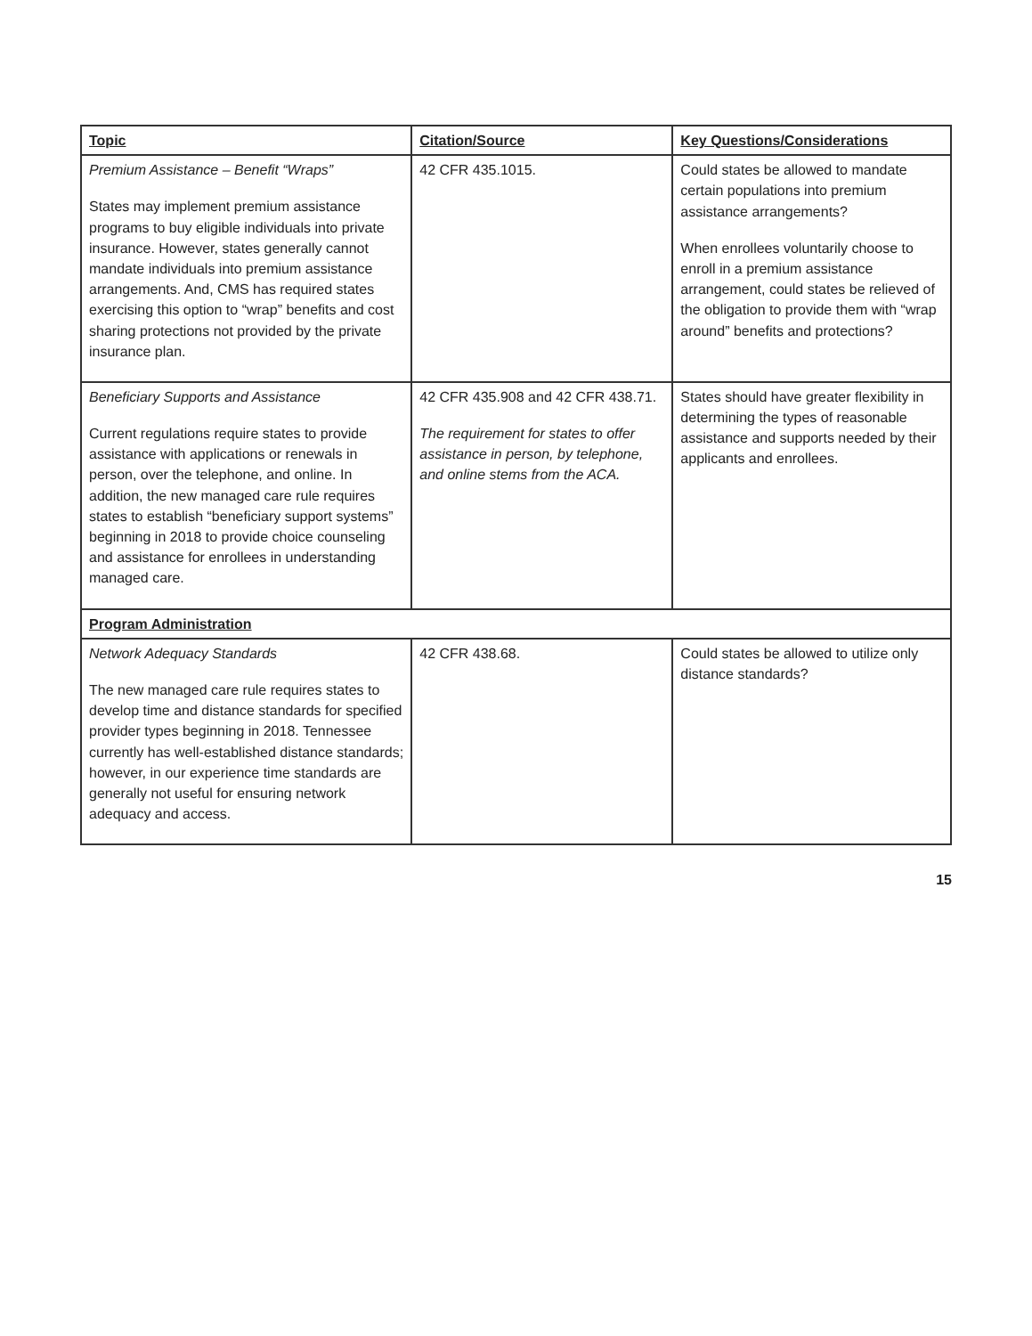| Topic | Citation/Source | Key Questions/Considerations |
| --- | --- | --- |
| Premium Assistance – Benefit “Wraps” States may implement premium assistance programs to buy eligible individuals into private insurance. However, states generally cannot mandate individuals into premium assistance arrangements. And, CMS has required states exercising this option to “wrap” benefits and cost sharing protections not provided by the private insurance plan. | 42 CFR 435.1015. | Could states be allowed to mandate certain populations into premium assistance arrangements? When enrollees voluntarily choose to enroll in a premium assistance arrangement, could states be relieved of the obligation to provide them with “wrap around” benefits and protections? |
| Beneficiary Supports and Assistance Current regulations require states to provide assistance with applications or renewals in person, over the telephone, and online. In addition, the new managed care rule requires states to establish “beneficiary support systems” beginning in 2018 to provide choice counseling and assistance for enrollees in understanding managed care. | 42 CFR 435.908 and 42 CFR 438.71. The requirement for states to offer assistance in person, by telephone, and online stems from the ACA. | States should have greater flexibility in determining the types of reasonable assistance and supports needed by their applicants and enrollees. |
| Program Administration | | |
| Network Adequacy Standards The new managed care rule requires states to develop time and distance standards for specified provider types beginning in 2018. Tennessee currently has well-established distance standards; however, in our experience time standards are generally not useful for ensuring network adequacy and access. | 42 CFR 438.68. | Could states be allowed to utilize only distance standards? |
15